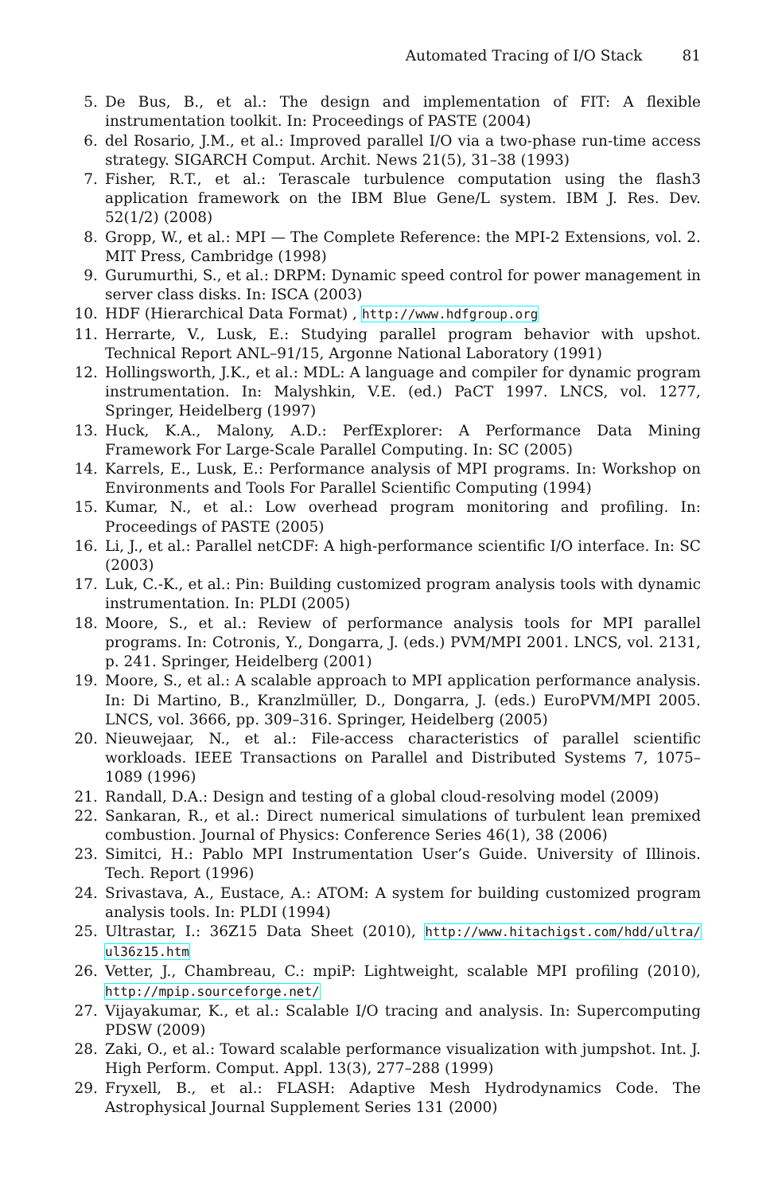Automated Tracing of I/O Stack 81
5. De Bus, B., et al.: The design and implementation of FIT: A flexible instrumentation toolkit. In: Proceedings of PASTE (2004)
6. del Rosario, J.M., et al.: Improved parallel I/O via a two-phase run-time access strategy. SIGARCH Comput. Archit. News 21(5), 31–38 (1993)
7. Fisher, R.T., et al.: Terascale turbulence computation using the flash3 application framework on the IBM Blue Gene/L system. IBM J. Res. Dev. 52(1/2) (2008)
8. Gropp, W., et al.: MPI — The Complete Reference: the MPI-2 Extensions, vol. 2. MIT Press, Cambridge (1998)
9. Gurumurthi, S., et al.: DRPM: Dynamic speed control for power management in server class disks. In: ISCA (2003)
10.
HDF (Hierarchical Data Format) , http://www.hdfgroup.org
11.
Herrarte, V., Lusk, E.: Studying parallel program behavior with upshot. Technical Report ANL–91/15, Argonne National Laboratory (1991)
12.
Hollingsworth, J.K., et al.: MDL: A language and compiler for dynamic program instrumentation. In: Malyshkin, V.E. (ed.) PaCT 1997. LNCS, vol. 1277, Springer, Heidelberg (1997)
13.
Huck, K.A., Malony, A.D.: PerfExplorer: A Performance Data Mining Framework For Large-Scale Parallel Computing. In: SC (2005)
14.
Karrels, E., Lusk, E.: Performance analysis of MPI programs. In: Workshop on Environments and Tools For Parallel Scientific Computing (1994)
15.
Kumar, N., et al.: Low overhead program monitoring and profiling. In: Proceedings of PASTE (2005)
16.
Li, J., et al.: Parallel netCDF: A high-performance scientific I/O interface. In: SC (2003)
17.
Luk, C.-K., et al.: Pin: Building customized program analysis tools with dynamic instrumentation. In: PLDI (2005)
18.
Moore, S., et al.: Review of performance analysis tools for MPI parallel programs. In: Cotronis, Y., Dongarra, J. (eds.) PVM/MPI 2001. LNCS, vol. 2131, p. 241. Springer, Heidelberg (2001)
19.
Moore, S., et al.: A scalable approach to MPI application performance analysis. In: Di Martino, B., Kranzlmüller, D., Dongarra, J. (eds.) EuroPVM/MPI 2005. LNCS, vol. 3666, pp. 309–316. Springer, Heidelberg (2005)
20.
Nieuwejaar, N., et al.: File-access characteristics of parallel scientific workloads. IEEE Transactions on Parallel and Distributed Systems 7, 1075–1089 (1996)
21.
Randall, D.A.: Design and testing of a global cloud-resolving model (2009)
22.
Sankaran, R., et al.: Direct numerical simulations of turbulent lean premixed combustion. Journal of Physics: Conference Series 46(1), 38 (2006)
23.
Simitci, H.: Pablo MPI Instrumentation User’s Guide. University of Illinois. Tech. Report (1996)
24.
Srivastava, A., Eustace, A.: ATOM: A system for building customized program analysis tools. In: PLDI (1994)
25.
Ultrastar, I.: 36Z15 Data Sheet (2010), http://www.hitachigst.com/hdd/ultra/ ul36z15.htm
26.
Vetter, J., Chambreau, C.: mpiP: Lightweight, scalable MPI profiling (2010), http://mpip.sourceforge.net/
27.
Vijayakumar, K., et al.: Scalable I/O tracing and analysis. In: Supercomputing PDSW (2009)
28.
Zaki, O., et al.: Toward scalable performance visualization with jumpshot. Int. J. High Perform. Comput. Appl. 13(3), 277–288 (1999)
29.
Fryxell, B., et al.: FLASH: Adaptive Mesh Hydrodynamics Code. The Astrophysical Journal Supplement Series 131 (2000)